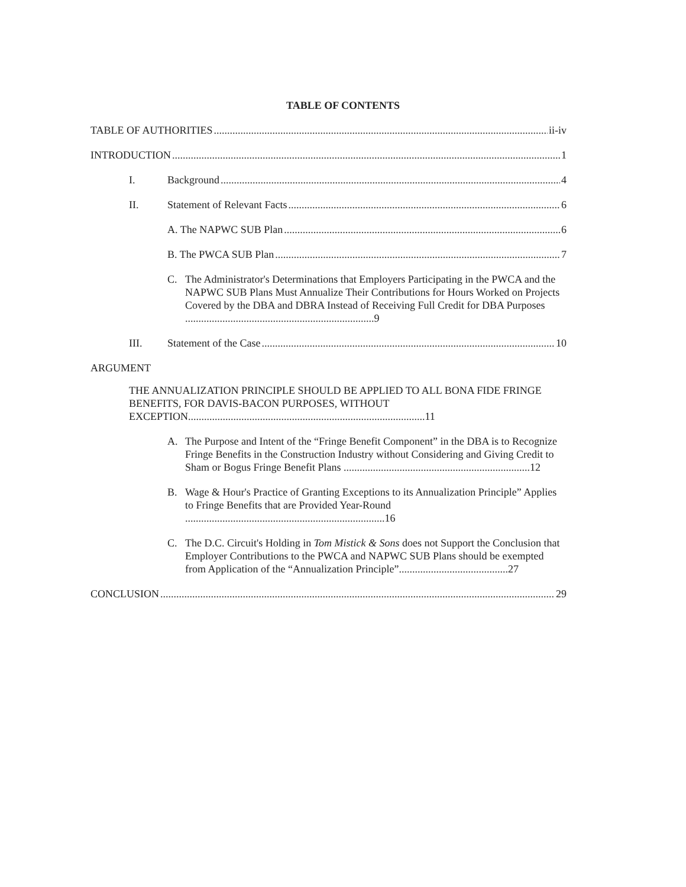TABLE OF CONTENTS
TABLE OF AUTHORITIES ii-iv
INTRODUCTION 1
I. Background 4
II. Statement of Relevant Facts 6
A. The NAPWC SUB Plan 6
B. The PWCA SUB Plan 7
C. The Administrator's Determinations that Employers Participating in the PWCA and the NAPWC SUB Plans Must Annualize Their Contributions for Hours Worked on Projects Covered by the DBA and DBRA Instead of Receiving Full Credit for DBA Purposes .......................................................................9
III. Statement of the Case 10
ARGUMENT
THE ANNUALIZATION PRINCIPLE SHOULD BE APPLIED TO ALL BONA FIDE FRINGE BENEFITS, FOR DAVIS-BACON PURPOSES, WITHOUT EXCEPTION.........................................................................................11
A. The Purpose and Intent of the “Fringe Benefit Component” in the DBA is to Recognize Fringe Benefits in the Construction Industry without Considering and Giving Credit to Sham or Bogus Fringe Benefit Plans ......................................................................12
B. Wage & Hour's Practice of Granting Exceptions to its Annualization Principle” Applies to Fringe Benefits that are Provided Year-Round ...........................................................................16
C. The D.C. Circuit's Holding in Tom Mistick & Sons does not Support the Conclusion that Employer Contributions to the PWCA and NAPWC SUB Plans should be exempted from Application of the “Annualization Principle”.........................................27
CONCLUSION 29